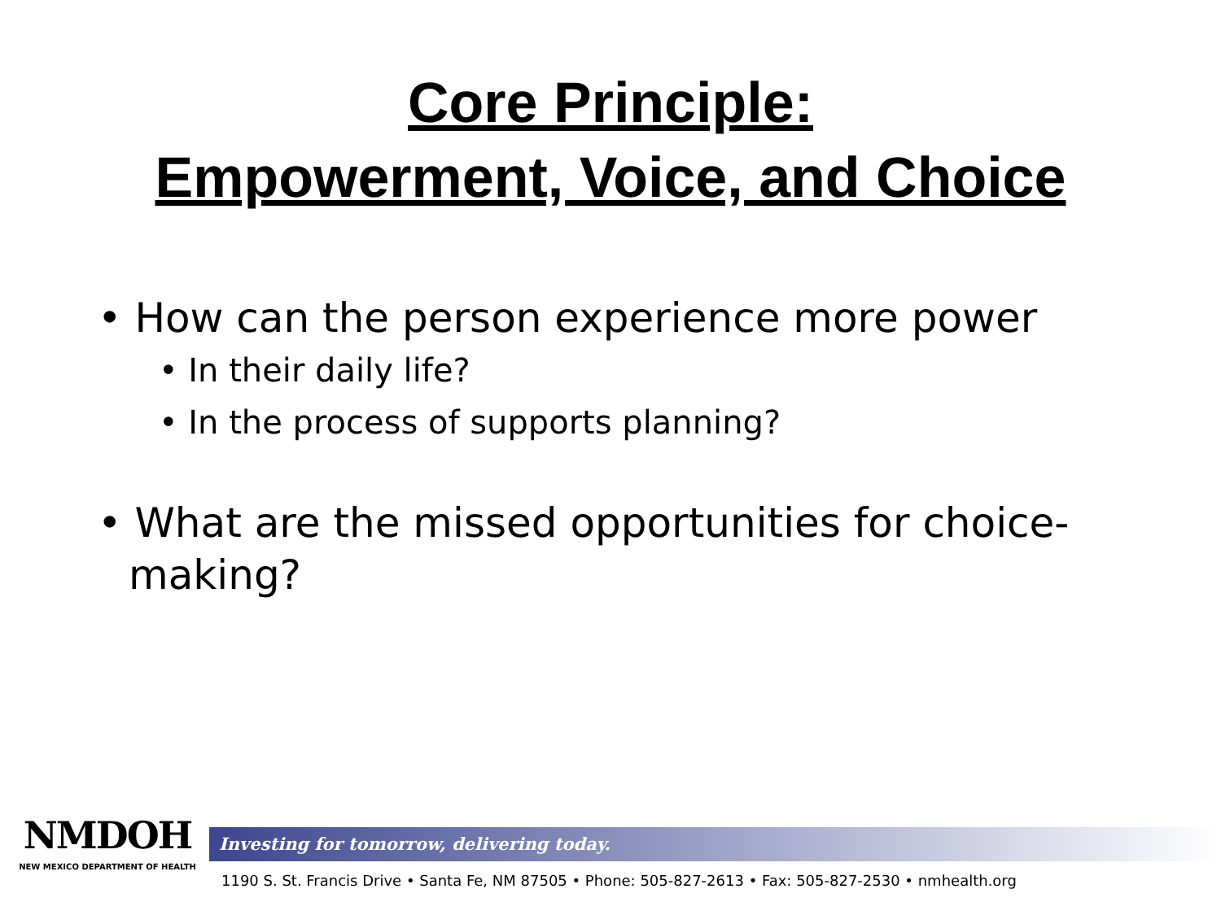Core Principle:
Empowerment, Voice, and Choice
• How can the person experience more power
• In their daily life?
• In the process of supports planning?
• What are the missed opportunities for choice-making?
NMDOH
NEW MEXICO DEPARTMENT OF HEALTH
Investing for tomorrow, delivering today.
1190 S. St. Francis Drive • Santa Fe, NM 87505 • Phone: 505-827-2613 • Fax: 505-827-2530 • nmhealth.org